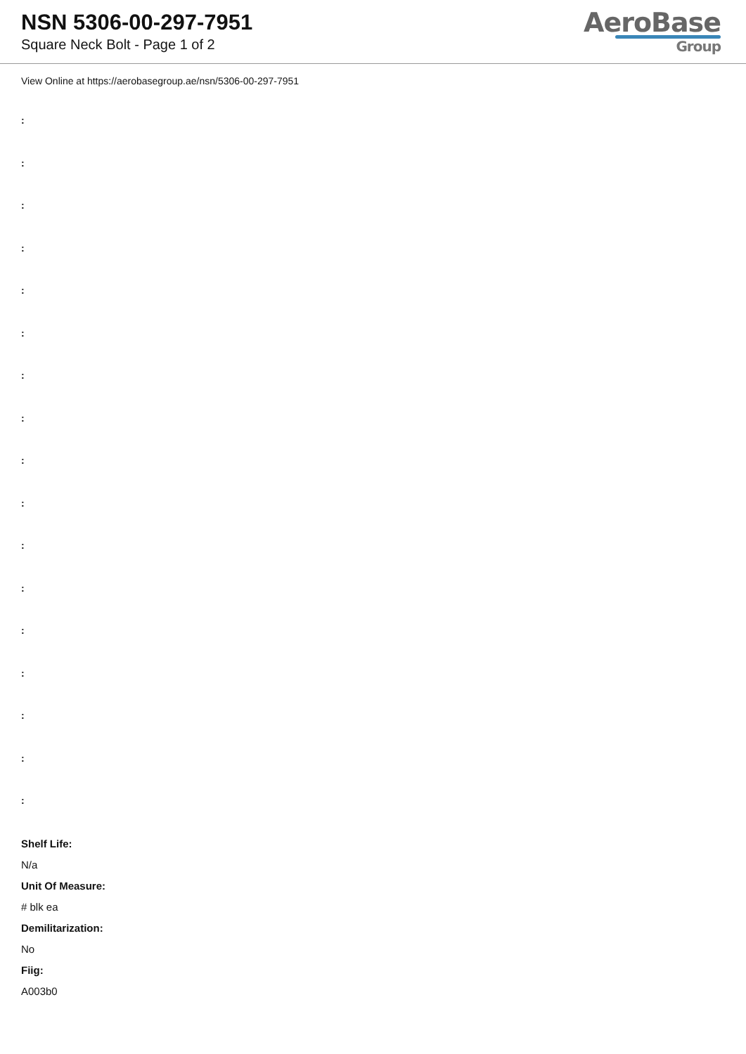NSN 5306-00-297-7951
Square Neck Bolt - Page 1 of 2
AeroBase
Group
View Online at https://aerobasegroup.ae/nsn/5306-00-297-7951
:
:
:
:
:
:
:
:
:
:
:
:
:
:
:
:
:
Shelf Life:
N/a
Unit Of Measure:
# blk ea
Demilitarization:
No
Fiig:
A003b0